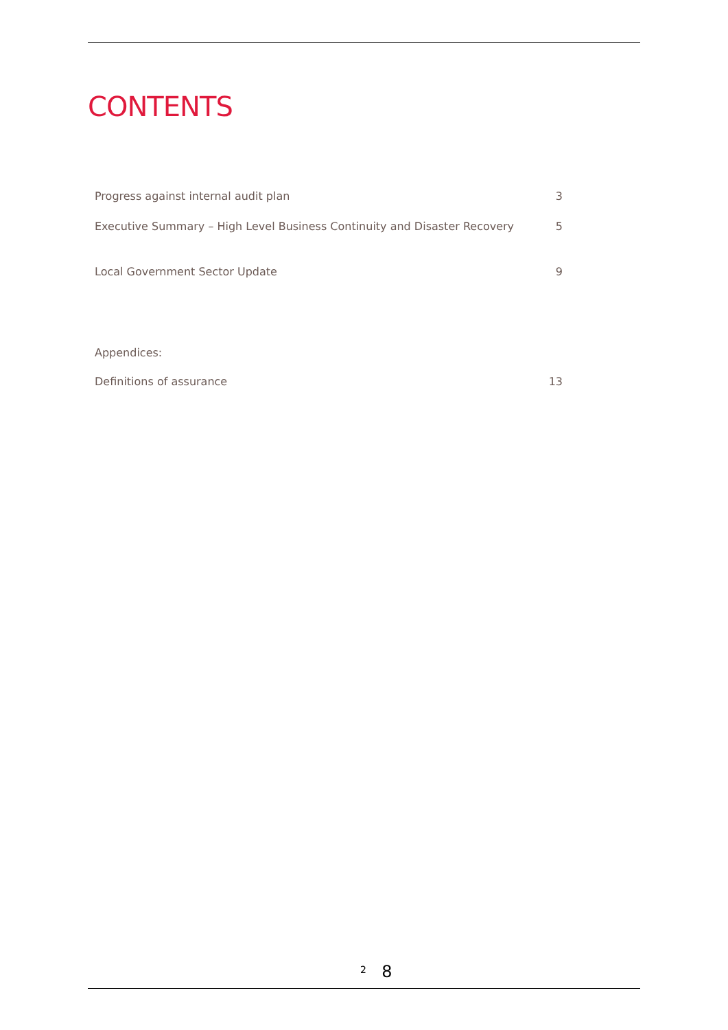CONTENTS
Progress against internal audit plan 3
Executive Summary – High Level Business Continuity and Disaster Recovery 5
Local Government Sector Update 9
Appendices:
Definitions of assurance 13
2 8